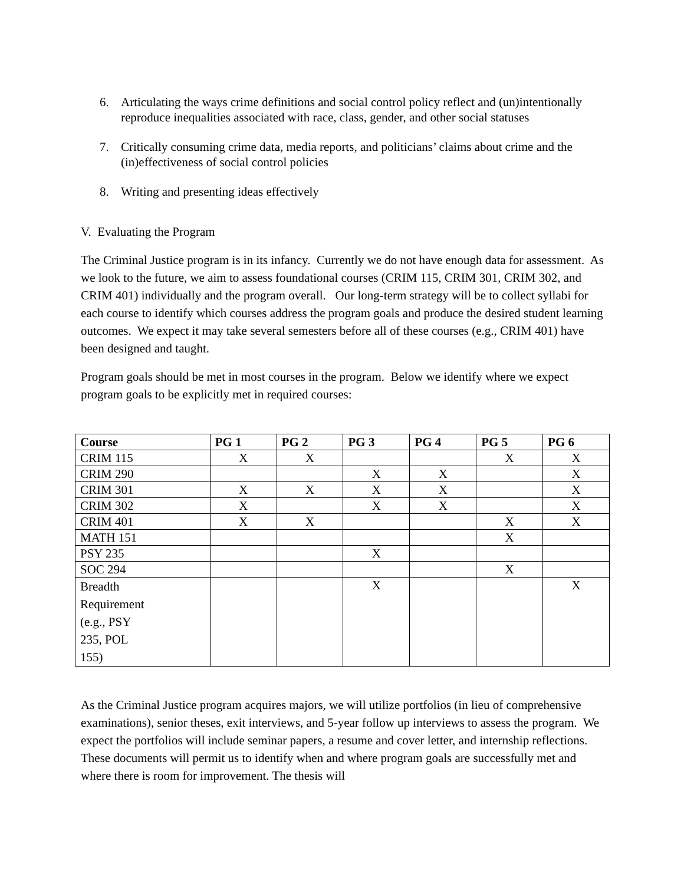6. Articulating the ways crime definitions and social control policy reflect and (un)intentionally reproduce inequalities associated with race, class, gender, and other social statuses
7. Critically consuming crime data, media reports, and politicians’ claims about crime and the (in)effectiveness of social control policies
8. Writing and presenting ideas effectively
V. Evaluating the Program
The Criminal Justice program is in its infancy. Currently we do not have enough data for assessment. As we look to the future, we aim to assess foundational courses (CRIM 115, CRIM 301, CRIM 302, and CRIM 401) individually and the program overall. Our long-term strategy will be to collect syllabi for each course to identify which courses address the program goals and produce the desired student learning outcomes. We expect it may take several semesters before all of these courses (e.g., CRIM 401) have been designed and taught.
Program goals should be met in most courses in the program. Below we identify where we expect program goals to be explicitly met in required courses:
| Course | PG 1 | PG 2 | PG 3 | PG 4 | PG 5 | PG 6 |
| --- | --- | --- | --- | --- | --- | --- |
| CRIM 115 | X | X | | | X | X |
| CRIM 290 | | | X | X | | X |
| CRIM 301 | X | X | X | X | | X |
| CRIM 302 | X | | X | X | | X |
| CRIM 401 | X | X | | | X | X |
| MATH 151 | | | | | X | |
| PSY 235 | | | X | | | |
| SOC 294 | | | | | X | |
| Breadth Requirement (e.g., PSY 235, POL 155) | | | X | | | X |
As the Criminal Justice program acquires majors, we will utilize portfolios (in lieu of comprehensive examinations), senior theses, exit interviews, and 5-year follow up interviews to assess the program. We expect the portfolios will include seminar papers, a resume and cover letter, and internship reflections. These documents will permit us to identify when and where program goals are successfully met and where there is room for improvement. The thesis will